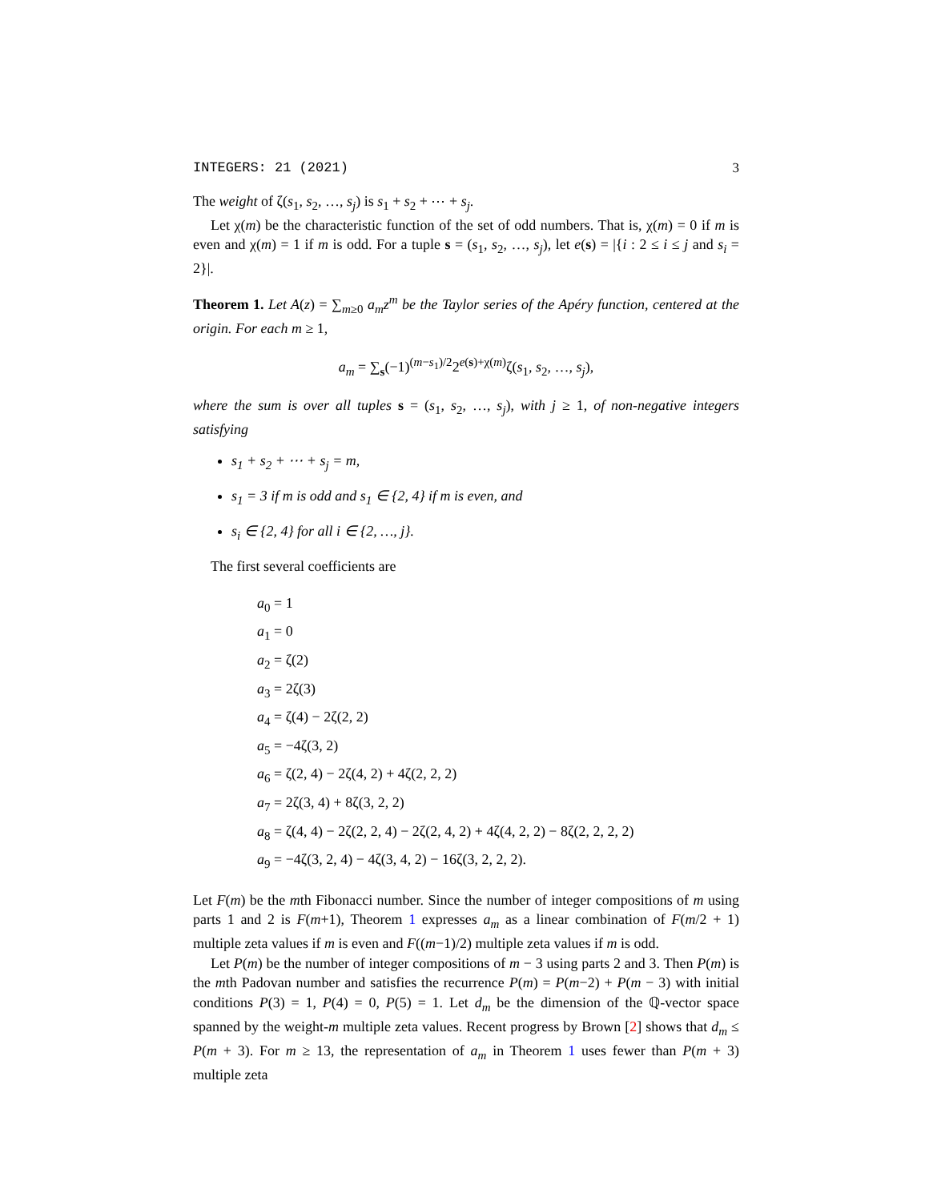INTEGERS: 21 (2021) 3
The weight of ζ(s<sub>1</sub>, s<sub>2</sub>, …, s<sub>j</sub>) is s<sub>1</sub> + s<sub>2</sub> + ⋯ + s<sub>j</sub>.
Let χ(m) be the characteristic function of the set of odd numbers. That is, χ(m) = 0 if m is even and χ(m) = 1 if m is odd. For a tuple s = (s<sub>1</sub>, s<sub>2</sub>, …, s<sub>j</sub>), let e(s) = |{i : 2 ≤ i ≤ j and s<sub>i</sub> = 2}|.
Theorem 1. Let A(z) = ∑<sub>m≥0</sub> a<sub>m</sub>z<sup>m</sup> be the Taylor series of the Apéry function, centered at the origin. For each m ≥ 1,
a<sub>m</sub> = ∑<sub>s</sub>(−1)<sup>(m−s<sub>1</sub>)/2</sup>2<sup>e(s)+χ(m)</sup>ζ(s<sub>1</sub>, s<sub>2</sub>, …, s<sub>j</sub>),
where the sum is over all tuples s = (s<sub>1</sub>, s<sub>2</sub>, …, s<sub>j</sub>), with j ≥ 1, of non-negative integers satisfying
s<sub>1</sub> + s<sub>2</sub> + ⋯ + s<sub>j</sub> = m,
s<sub>1</sub> = 3 if m is odd and s<sub>1</sub> ∈ {2, 4} if m is even, and
s<sub>i</sub> ∈ {2, 4} for all i ∈ {2, …, j}.
The first several coefficients are
a<sub>0</sub> = 1
a<sub>1</sub> = 0
a<sub>2</sub> = ζ(2)
a<sub>3</sub> = 2ζ(3)
a<sub>4</sub> = ζ(4) − 2ζ(2, 2)
a<sub>5</sub> = −4ζ(3, 2)
a<sub>6</sub> = ζ(2, 4) − 2ζ(4, 2) + 4ζ(2, 2, 2)
a<sub>7</sub> = 2ζ(3, 4) + 8ζ(3, 2, 2)
a<sub>8</sub> = ζ(4, 4) − 2ζ(2, 2, 4) − 2ζ(2, 4, 2) + 4ζ(4, 2, 2) − 8ζ(2, 2, 2, 2)
a<sub>9</sub> = −4ζ(3, 2, 4) − 4ζ(3, 4, 2) − 16ζ(3, 2, 2, 2).
Let F(m) be the mth Fibonacci number. Since the number of integer compositions of m using parts 1 and 2 is F(m+1), Theorem 1 expresses a<sub>m</sub> as a linear combination of F(m/2 + 1) multiple zeta values if m is even and F((m−1)/2) multiple zeta values if m is odd.
Let P(m) be the number of integer compositions of m − 3 using parts 2 and 3. Then P(m) is the mth Padovan number and satisfies the recurrence P(m) = P(m−2) + P(m − 3) with initial conditions P(3) = 1, P(4) = 0, P(5) = 1. Let d<sub>m</sub> be the dimension of the ℚ-vector space spanned by the weight-m multiple zeta values. Recent progress by Brown [2] shows that d<sub>m</sub> ≤ P(m + 3). For m ≥ 13, the representation of a<sub>m</sub> in Theorem 1 uses fewer than P(m + 3) multiple zeta